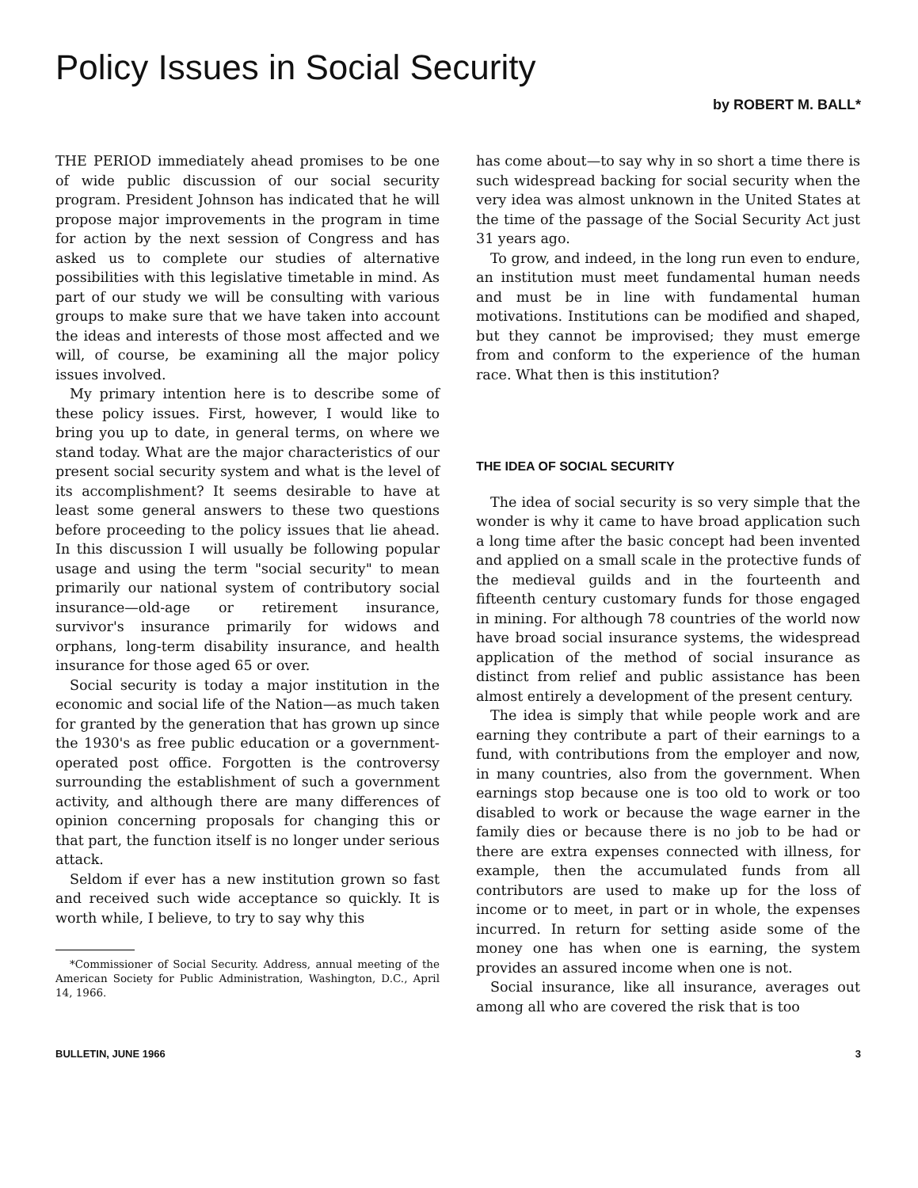Policy Issues in Social Security
by ROBERT M. BALL*
THE PERIOD immediately ahead promises to be one of wide public discussion of our social security program. President Johnson has indicated that he will propose major improvements in the program in time for action by the next session of Congress and has asked us to complete our studies of alternative possibilities with this legislative timetable in mind. As part of our study we will be consulting with various groups to make sure that we have taken into account the ideas and interests of those most affected and we will, of course, be examining all the major policy issues involved.
My primary intention here is to describe some of these policy issues. First, however, I would like to bring you up to date, in general terms, on where we stand today. What are the major characteristics of our present social security system and what is the level of its accomplishment? It seems desirable to have at least some general answers to these two questions before proceeding to the policy issues that lie ahead. In this discussion I will usually be following popular usage and using the term "social security" to mean primarily our national system of contributory social insurance—old-age or retirement insurance, survivor's insurance primarily for widows and orphans, long-term disability insurance, and health insurance for those aged 65 or over.
Social security is today a major institution in the economic and social life of the Nation—as much taken for granted by the generation that has grown up since the 1930's as free public education or a government-operated post office. Forgotten is the controversy surrounding the establishment of such a government activity, and although there are many differences of opinion concerning proposals for changing this or that part, the function itself is no longer under serious attack.
Seldom if ever has a new institution grown so fast and received such wide acceptance so quickly. It is worth while, I believe, to try to say why this
*Commissioner of Social Security. Address, annual meeting of the American Society for Public Administration, Washington, D.C., April 14, 1966.
has come about—to say why in so short a time there is such widespread backing for social security when the very idea was almost unknown in the United States at the time of the passage of the Social Security Act just 31 years ago.
To grow, and indeed, in the long run even to endure, an institution must meet fundamental human needs and must be in line with fundamental human motivations. Institutions can be modified and shaped, but they cannot be improvised; they must emerge from and conform to the experience of the human race. What then is this institution?
THE IDEA OF SOCIAL SECURITY
The idea of social security is so very simple that the wonder is why it came to have broad application such a long time after the basic concept had been invented and applied on a small scale in the protective funds of the medieval guilds and in the fourteenth and fifteenth century customary funds for those engaged in mining. For although 78 countries of the world now have broad social insurance systems, the widespread application of the method of social insurance as distinct from relief and public assistance has been almost entirely a development of the present century.
The idea is simply that while people work and are earning they contribute a part of their earnings to a fund, with contributions from the employer and now, in many countries, also from the government. When earnings stop because one is too old to work or too disabled to work or because the wage earner in the family dies or because there is no job to be had or there are extra expenses connected with illness, for example, then the accumulated funds from all contributors are used to make up for the loss of income or to meet, in part or in whole, the expenses incurred. In return for setting aside some of the money one has when one is earning, the system provides an assured income when one is not.
Social insurance, like all insurance, averages out among all who are covered the risk that is too
BULLETIN, JUNE 1966 3